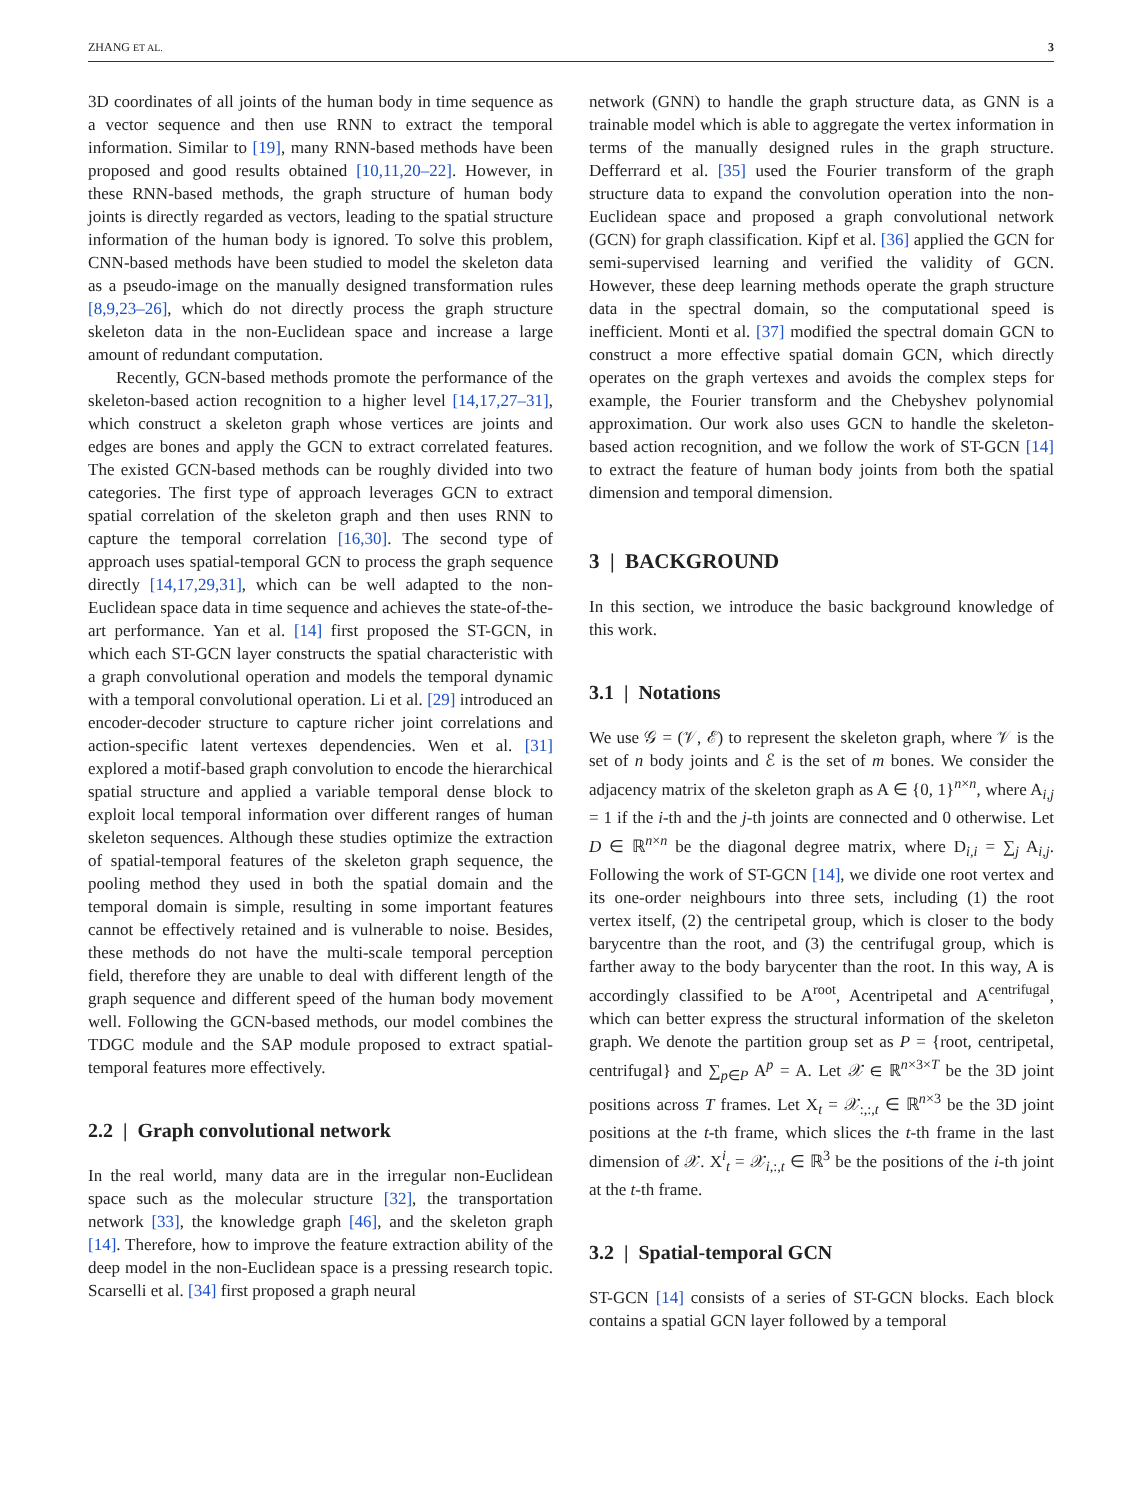ZHANG ET AL. 3
3D coordinates of all joints of the human body in time sequence as a vector sequence and then use RNN to extract the temporal information. Similar to [19], many RNN-based methods have been proposed and good results obtained [10,11,20–22]. However, in these RNN-based methods, the graph structure of human body joints is directly regarded as vectors, leading to the spatial structure information of the human body is ignored. To solve this problem, CNN-based methods have been studied to model the skeleton data as a pseudo-image on the manually designed transformation rules [8,9,23–26], which do not directly process the graph structure skeleton data in the non-Euclidean space and increase a large amount of redundant computation.
Recently, GCN-based methods promote the performance of the skeleton-based action recognition to a higher level [14,17,27–31], which construct a skeleton graph whose vertices are joints and edges are bones and apply the GCN to extract correlated features. The existed GCN-based methods can be roughly divided into two categories. The first type of approach leverages GCN to extract spatial correlation of the skeleton graph and then uses RNN to capture the temporal correlation [16,30]. The second type of approach uses spatial-temporal GCN to process the graph sequence directly [14,17,29,31], which can be well adapted to the non-Euclidean space data in time sequence and achieves the state-of-the-art performance. Yan et al. [14] first proposed the ST-GCN, in which each ST-GCN layer constructs the spatial characteristic with a graph convolutional operation and models the temporal dynamic with a temporal convolutional operation. Li et al. [29] introduced an encoder-decoder structure to capture richer joint correlations and action-specific latent vertexes dependencies. Wen et al. [31] explored a motif-based graph convolution to encode the hierarchical spatial structure and applied a variable temporal dense block to exploit local temporal information over different ranges of human skeleton sequences. Although these studies optimize the extraction of spatial-temporal features of the skeleton graph sequence, the pooling method they used in both the spatial domain and the temporal domain is simple, resulting in some important features cannot be effectively retained and is vulnerable to noise. Besides, these methods do not have the multi-scale temporal perception field, therefore they are unable to deal with different length of the graph sequence and different speed of the human body movement well. Following the GCN-based methods, our model combines the TDGC module and the SAP module proposed to extract spatial-temporal features more effectively.
2.2 | Graph convolutional network
In the real world, many data are in the irregular non-Euclidean space such as the molecular structure [32], the transportation network [33], the knowledge graph [46], and the skeleton graph [14]. Therefore, how to improve the feature extraction ability of the deep model in the non-Euclidean space is a pressing research topic. Scarselli et al. [34] first proposed a graph neural
network (GNN) to handle the graph structure data, as GNN is a trainable model which is able to aggregate the vertex information in terms of the manually designed rules in the graph structure. Defferrard et al. [35] used the Fourier transform of the graph structure data to expand the convolution operation into the non-Euclidean space and proposed a graph convolutional network (GCN) for graph classification. Kipf et al. [36] applied the GCN for semi-supervised learning and verified the validity of GCN. However, these deep learning methods operate the graph structure data in the spectral domain, so the computational speed is inefficient. Monti et al. [37] modified the spectral domain GCN to construct a more effective spatial domain GCN, which directly operates on the graph vertexes and avoids the complex steps for example, the Fourier transform and the Chebyshev polynomial approximation. Our work also uses GCN to handle the skeleton-based action recognition, and we follow the work of ST-GCN [14] to extract the feature of human body joints from both the spatial dimension and temporal dimension.
3 | BACKGROUND
In this section, we introduce the basic background knowledge of this work.
3.1 | Notations
We use 𝒢 = (𝒱, ℰ) to represent the skeleton graph, where 𝒱 is the set of n body joints and ℰ is the set of m bones. We consider the adjacency matrix of the skeleton graph as A ∈ {0, 1}<sup>n×n</sup>, where A<sub>i,j</sub> = 1 if the i-th and the j-th joints are connected and 0 otherwise. Let D ∈ ℝ<sup>n×n</sup> be the diagonal degree matrix, where D<sub>i,i</sub> = ∑<sub>j</sub> A<sub>i,j</sub>. Following the work of ST-GCN [14], we divide one root vertex and its one-order neighbours into three sets, including (1) the root vertex itself, (2) the centripetal group, which is closer to the body barycentre than the root, and (3) the centrifugal group, which is farther away to the body barycenter than the root. In this way, A is accordingly classified to be A<sup>root</sup>, Acentripetal and A<sup>centrifugal</sup>, which can better express the structural information of the skeleton graph. We denote the partition group set as P = {root, centripetal, centrifugal} and ∑<sub>p∈P</sub> A<sup>p</sup> = A. Let 𝒳 ∈ ℝ<sup>n×3×T</sup> be the 3D joint positions across T frames. Let X<sub>t</sub> = 𝒳<sub>:,:,t</sub> ∈ ℝ<sup>n×3</sup> be the 3D joint positions at the t-th frame, which slices the t-th frame in the last dimension of 𝒳. X<sup>i</sup><sub>t</sub> = 𝒳<sub>i,:,t</sub> ∈ ℝ<sup>3</sup> be the positions of the i-th joint at the t-th frame.
3.2 | Spatial-temporal GCN
ST-GCN [14] consists of a series of ST-GCN blocks. Each block contains a spatial GCN layer followed by a temporal